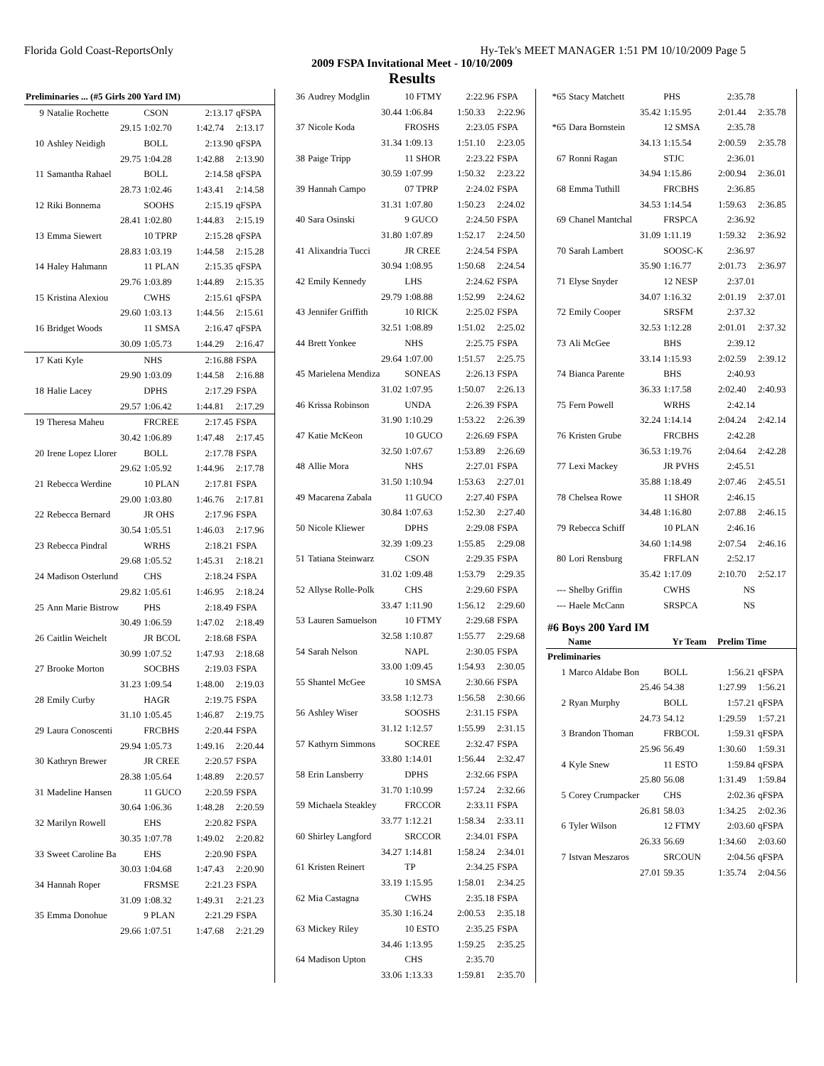Florida Gold Coast-ReportsOnly Hy-Tek's MEET MANAGER 1:51 PM 10/10/2009 Page 5
2009 FSPA Invitational Meet - 10/10/2009
Results
| Preliminaries ... (#5 Girls 200 Yard IM) | | | | |
| 9 | Natalie Rochette | CSON | 2:13.17 | qFSPA |
| | 29.15 | 1:02.70 | 1:42.74 | 2:13.17 |
| 10 | Ashley Neidigh | BOLL | 2:13.90 | qFSPA |
| | 29.75 | 1:04.28 | 1:42.88 | 2:13.90 |
| 11 | Samantha Rahael | BOLL | 2:14.58 | qFSPA |
| | 28.73 | 1:02.46 | 1:43.41 | 2:14.58 |
| 12 | Riki Bonnema | SOOHS | 2:15.19 | qFSPA |
| | 28.41 | 1:02.80 | 1:44.83 | 2:15.19 |
| 13 | Emma Siewert | 10 TPRP | 2:15.28 | qFSPA |
| | 28.83 | 1:03.19 | 1:44.58 | 2:15.28 |
| 14 | Haley Hahmann | 11 PLAN | 2:15.35 | qFSPA |
| | 29.76 | 1:03.89 | 1:44.89 | 2:15.35 |
| 15 | Kristina Alexiou | CWHS | 2:15.61 | qFSPA |
| | 29.60 | 1:03.13 | 1:44.56 | 2:15.61 |
| 16 | Bridget Woods | 11 SMSA | 2:16.47 | qFSPA |
| | 30.09 | 1:05.73 | 1:44.29 | 2:16.47 |
| 17 | Kati Kyle | NHS | 2:16.88 | FSPA |
| | 29.90 | 1:03.09 | 1:44.58 | 2:16.88 |
| 18 | Halie Lacey | DPHS | 2:17.29 | FSPA |
| | 29.57 | 1:06.42 | 1:44.81 | 2:17.29 |
| 19 | Theresa Maheu | FRCREE | 2:17.45 | FSPA |
| | 30.42 | 1:06.89 | 1:47.48 | 2:17.45 |
| 20 | Irene Lopez Llorer | BOLL | 2:17.78 | FSPA |
| | 29.62 | 1:05.92 | 1:44.96 | 2:17.78 |
| 21 | Rebecca Werdine | 10 PLAN | 2:17.81 | FSPA |
| | 29.00 | 1:03.80 | 1:46.76 | 2:17.81 |
| 22 | Rebecca Bernard | JR OHS | 2:17.96 | FSPA |
| | 30.54 | 1:05.51 | 1:46.03 | 2:17.96 |
| 23 | Rebecca Pindral | WRHS | 2:18.21 | FSPA |
| | 29.68 | 1:05.52 | 1:45.31 | 2:18.21 |
| 24 | Madison Osterlund | CHS | 2:18.24 | FSPA |
| | 29.82 | 1:05.61 | 1:46.95 | 2:18.24 |
| 25 | Ann Marie Bistrow | PHS | 2:18.49 | FSPA |
| | 30.49 | 1:06.59 | 1:47.02 | 2:18.49 |
| 26 | Caitlin Weichelt | JR BCOL | 2:18.68 | FSPA |
| | 30.99 | 1:07.52 | 1:47.93 | 2:18.68 |
| 27 | Brooke Morton | SOCBHS | 2:19.03 | FSPA |
| | 31.23 | 1:09.54 | 1:48.00 | 2:19.03 |
| 28 | Emily Curby | HAGR | 2:19.75 | FSPA |
| | 31.10 | 1:05.45 | 1:46.87 | 2:19.75 |
| 29 | Laura Conoscenti | FRCBHS | 2:20.44 | FSPA |
| | 29.94 | 1:05.73 | 1:49.16 | 2:20.44 |
| 30 | Kathryn Brewer | JR CREE | 2:20.57 | FSPA |
| | 28.38 | 1:05.64 | 1:48.89 | 2:20.57 |
| 31 | Madeline Hansen | 11 GUCO | 2:20.59 | FSPA |
| | 30.64 | 1:06.36 | 1:48.28 | 2:20.59 |
| 32 | Marilyn Rowell | EHS | 2:20.82 | FSPA |
| | 30.35 | 1:07.78 | 1:49.02 | 2:20.82 |
| 33 | Sweet Caroline Ba | EHS | 2:20.90 | FSPA |
| | 30.03 | 1:04.68 | 1:47.43 | 2:20.90 |
| 34 | Hannah Roper | FRSMSE | 2:21.23 | FSPA |
| | 31.09 | 1:08.32 | 1:49.31 | 2:21.23 |
| 35 | Emma Donohue | 9 PLAN | 2:21.29 | FSPA |
| | 29.66 | 1:07.51 | 1:47.68 | 2:21.29 |
| 36 | Audrey Modglin | 10 FTMY | 2:22.96 | FSPA |
| | 30.44 | 1:06.84 | 1:50.33 | 2:22.96 |
| 37 | Nicole Koda | FROSHS | 2:23.05 | FSPA |
| | 31.34 | 1:09.13 | 1:51.10 | 2:23.05 |
| 38 | Paige Tripp | 11 SHOR | 2:23.22 | FSPA |
| | 30.59 | 1:07.99 | 1:50.32 | 2:23.22 |
| 39 | Hannah Campo | 07 TPRP | 2:24.02 | FSPA |
| | 31.31 | 1:07.80 | 1:50.23 | 2:24.02 |
| 40 | Sara Osinski | 9 GUCO | 2:24.50 | FSPA |
| | 31.80 | 1:07.89 | 1:52.17 | 2:24.50 |
| 41 | Alixandria Tucci | JR CREE | 2:24.54 | FSPA |
| | 30.94 | 1:08.95 | 1:50.68 | 2:24.54 |
| 42 | Emily Kennedy | LHS | 2:24.62 | FSPA |
| | 29.79 | 1:08.88 | 1:52.99 | 2:24.62 |
| 43 | Jennifer Griffith | 10 RICK | 2:25.02 | FSPA |
| | 32.51 | 1:08.89 | 1:51.02 | 2:25.02 |
| 44 | Brett Yonkee | NHS | 2:25.75 | FSPA |
| | 29.64 | 1:07.00 | 1:51.57 | 2:25.75 |
| 45 | Marielena Mendiza | SONEAS | 2:26.13 | FSPA |
| | 31.02 | 1:07.95 | 1:50.07 | 2:26.13 |
| 46 | Krissa Robinson | UNDA | 2:26.39 | FSPA |
| | 31.90 | 1:10.29 | 1:53.22 | 2:26.39 |
| 47 | Katie McKeon | 10 GUCO | 2:26.69 | FSPA |
| | 32.50 | 1:07.67 | 1:53.89 | 2:26.69 |
| 48 | Allie Mora | NHS | 2:27.01 | FSPA |
| | 31.50 | 1:10.94 | 1:53.63 | 2:27.01 |
| 49 | Macarena Zabala | 11 GUCO | 2:27.40 | FSPA |
| | 30.84 | 1:07.63 | 1:52.30 | 2:27.40 |
| 50 | Nicole Kliewer | DPHS | 2:29.08 | FSPA |
| | 32.39 | 1:09.23 | 1:55.85 | 2:29.08 |
| 51 | Tatiana Steinwarz | CSON | 2:29.35 | FSPA |
| | 31.02 | 1:09.48 | 1:53.79 | 2:29.35 |
| 52 | Allyse Rolle-Polk | CHS | 2:29.60 | FSPA |
| | 33.47 | 1:11.90 | 1:56.12 | 2:29.60 |
| 53 | Lauren Samuelson | 10 FTMY | 2:29.68 | FSPA |
| | 32.58 | 1:10.87 | 1:55.77 | 2:29.68 |
| 54 | Sarah Nelson | NAPL | 2:30.05 | FSPA |
| | 33.00 | 1:09.45 | 1:54.93 | 2:30.05 |
| 55 | Shantel McGee | 10 SMSA | 2:30.66 | FSPA |
| | 33.58 | 1:12.73 | 1:56.58 | 2:30.66 |
| 56 | Ashley Wiser | SOOSHS | 2:31.15 | FSPA |
| | 31.12 | 1:12.57 | 1:55.99 | 2:31.15 |
| 57 | Kathyrn Simmons | SOCREE | 2:32.47 | FSPA |
| | 33.80 | 1:14.01 | 1:56.44 | 2:32.47 |
| 58 | Erin Lansberry | DPHS | 2:32.66 | FSPA |
| | 31.70 | 1:10.99 | 1:57.24 | 2:32.66 |
| 59 | Michaela Steakley | FRCCOR | 2:33.11 | FSPA |
| | 33.77 | 1:12.21 | 1:58.34 | 2:33.11 |
| 60 | Shirley Langford | SRCCOR | 2:34.01 | FSPA |
| | 34.27 | 1:14.81 | 1:58.24 | 2:34.01 |
| 61 | Kristen Reinert | TP | 2:34.25 | FSPA |
| | 33.19 | 1:15.95 | 1:58.01 | 2:34.25 |
| 62 | Mia Castagna | CWHS | 2:35.18 | FSPA |
| | 35.30 | 1:16.24 | 2:00.53 | 2:35.18 |
| 63 | Mickey Riley | 10 ESTO | 2:35.25 | FSPA |
| | 34.46 | 1:13.95 | 1:59.25 | 2:35.25 |
| 64 | Madison Upton | CHS | 2:35.70 | |
| | 33.06 | 1:13.33 | 1:59.81 | 2:35.70 |
| *65 | Stacy Matchett | PHS | 2:35.78 | |
| | 35.42 | 1:15.95 | 2:01.44 | 2:35.78 |
| *65 | Dara Bornstein | 12 SMSA | 2:35.78 | |
| | 34.13 | 1:15.54 | 2:00.59 | 2:35.78 |
| 67 | Ronni Ragan | STJC | 2:36.01 | |
| | 34.94 | 1:15.86 | 2:00.94 | 2:36.01 |
| 68 | Emma Tuthill | FRCBHS | 2:36.85 | |
| | 34.53 | 1:14.54 | 1:59.63 | 2:36.85 |
| 69 | Chanel Mantchal | FRSPCA | 2:36.92 | |
| | 31.09 | 1:11.19 | 1:59.32 | 2:36.92 |
| 70 | Sarah Lambert | SOOSC-K | 2:36.97 | |
| | 35.90 | 1:16.77 | 2:01.73 | 2:36.97 |
| 71 | Elyse Snyder | 12 NESP | 2:37.01 | |
| | 34.07 | 1:16.32 | 2:01.19 | 2:37.01 |
| 72 | Emily Cooper | SRSFM | 2:37.32 | |
| | 32.53 | 1:12.28 | 2:01.01 | 2:37.32 |
| 73 | Ali McGee | BHS | 2:39.12 | |
| | 33.14 | 1:15.93 | 2:02.59 | 2:39.12 |
| 74 | Bianca Parente | BHS | 2:40.93 | |
| | 36.33 | 1:17.58 | 2:02.40 | 2:40.93 |
| 75 | Fern Powell | WRHS | 2:42.14 | |
| | 32.24 | 1:14.14 | 2:04.24 | 2:42.14 |
| 76 | Kristen Grube | FRCBHS | 2:42.28 | |
| | 36.53 | 1:19.76 | 2:04.64 | 2:42.28 |
| 77 | Lexi Mackey | JR PVHS | 2:45.51 | |
| | 35.88 | 1:18.49 | 2:07.46 | 2:45.51 |
| 78 | Chelsea Rowe | 11 SHOR | 2:46.15 | |
| | 34.48 | 1:16.80 | 2:07.88 | 2:46.15 |
| 79 | Rebecca Schiff | 10 PLAN | 2:46.16 | |
| | 34.60 | 1:14.98 | 2:07.54 | 2:46.16 |
| 80 | Lori Rensburg | FRFLAN | 2:52.17 | |
| | 35.42 | 1:17.09 | 2:10.70 | 2:52.17 |
| --- | Shelby Griffin | CWHS | NS | |
| --- | Haele McCann | SRSPCA | NS | |
| #6 Boys 200 Yard IM | | | | |
| | Name | Yr Team | Prelim Time | |
| Preliminaries | | | | |
| 1 | Marco Aldabe Bon | BOLL | 1:56.21 | qFSPA |
| | 25.46 | 54.38 | 1:27.99 | 1:56.21 |
| 2 | Ryan Murphy | BOLL | 1:57.21 | qFSPA |
| | 24.73 | 54.12 | 1:29.59 | 1:57.21 |
| 3 | Brandon Thoman | FRBCOL | 1:59.31 | qFSPA |
| | 25.96 | 56.49 | 1:30.60 | 1:59.31 |
| 4 | Kyle Snew | 11 ESTO | 1:59.84 | qFSPA |
| | 25.80 | 56.08 | 1:31.49 | 1:59.84 |
| 5 | Corey Crumpacker | CHS | 2:02.36 | qFSPA |
| | 26.81 | 58.03 | 1:34.25 | 2:02.36 |
| 6 | Tyler Wilson | 12 FTMY | 2:03.60 | qFSPA |
| | 26.33 | 56.69 | 1:34.60 | 2:03.60 |
| 7 | Istvan Meszaros | SRCOUN | 2:04.56 | qFSPA |
| | 27.01 | 59.35 | 1:35.74 | 2:04.56 |